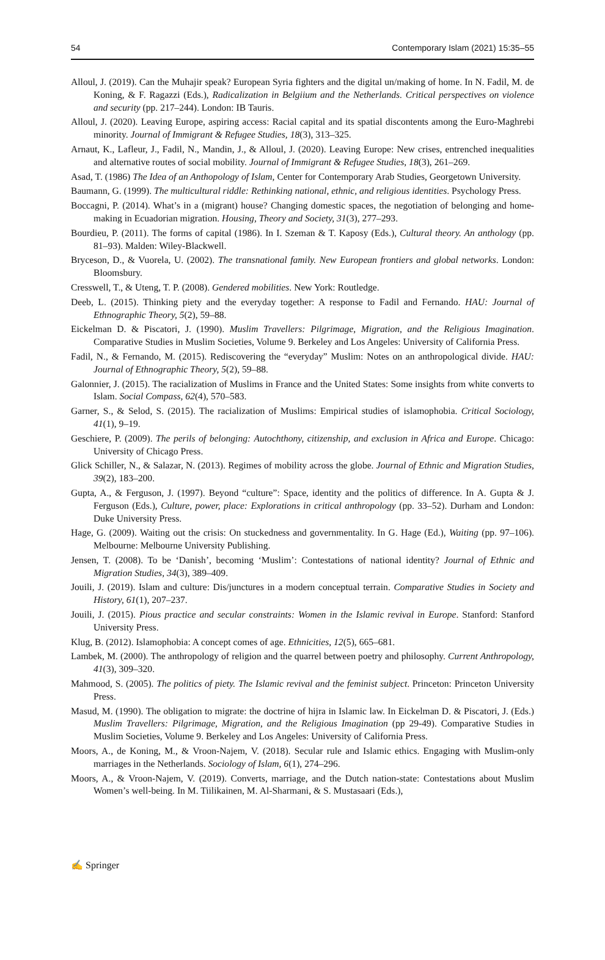54 Contemporary Islam (2021) 15:35–55
Alloul, J. (2019). Can the Muhajir speak? European Syria fighters and the digital un/making of home. In N. Fadil, M. de Koning, & F. Ragazzi (Eds.), Radicalization in Belgiium and the Netherlands. Critical perspectives on violence and security (pp. 217–244). London: IB Tauris.
Alloul, J. (2020). Leaving Europe, aspiring access: Racial capital and its spatial discontents among the Euro-Maghrebi minority. Journal of Immigrant & Refugee Studies, 18(3), 313–325.
Arnaut, K., Lafleur, J., Fadil, N., Mandin, J., & Alloul, J. (2020). Leaving Europe: New crises, entrenched inequalities and alternative routes of social mobility. Journal of Immigrant & Refugee Studies, 18(3), 261–269.
Asad, T. (1986) The Idea of an Anthopology of Islam, Center for Contemporary Arab Studies, Georgetown University.
Baumann, G. (1999). The multicultural riddle: Rethinking national, ethnic, and religious identities. Psychology Press.
Boccagni, P. (2014). What’s in a (migrant) house? Changing domestic spaces, the negotiation of belonging and home-making in Ecuadorian migration. Housing, Theory and Society, 31(3), 277–293.
Bourdieu, P. (2011). The forms of capital (1986). In I. Szeman & T. Kaposy (Eds.), Cultural theory. An anthology (pp. 81–93). Malden: Wiley-Blackwell.
Bryceson, D., & Vuorela, U. (2002). The transnational family. New European frontiers and global networks. London: Bloomsbury.
Cresswell, T., & Uteng, T. P. (2008). Gendered mobilities. New York: Routledge.
Deeb, L. (2015). Thinking piety and the everyday together: A response to Fadil and Fernando. HAU: Journal of Ethnographic Theory, 5(2), 59–88.
Eickelman D. & Piscatori, J. (1990). Muslim Travellers: Pilgrimage, Migration, and the Religious Imagination. Comparative Studies in Muslim Societies, Volume 9. Berkeley and Los Angeles: University of California Press.
Fadil, N., & Fernando, M. (2015). Rediscovering the “everyday” Muslim: Notes on an anthropological divide. HAU: Journal of Ethnographic Theory, 5(2), 59–88.
Galonnier, J. (2015). The racialization of Muslims in France and the United States: Some insights from white converts to Islam. Social Compass, 62(4), 570–583.
Garner, S., & Selod, S. (2015). The racialization of Muslims: Empirical studies of islamophobia. Critical Sociology, 41(1), 9–19.
Geschiere, P. (2009). The perils of belonging: Autochthony, citizenship, and exclusion in Africa and Europe. Chicago: University of Chicago Press.
Glick Schiller, N., & Salazar, N. (2013). Regimes of mobility across the globe. Journal of Ethnic and Migration Studies, 39(2), 183–200.
Gupta, A., & Ferguson, J. (1997). Beyond “culture”: Space, identity and the politics of difference. In A. Gupta & J. Ferguson (Eds.), Culture, power, place: Explorations in critical anthropology (pp. 33–52). Durham and London: Duke University Press.
Hage, G. (2009). Waiting out the crisis: On stuckedness and governmentality. In G. Hage (Ed.), Waiting (pp. 97–106). Melbourne: Melbourne University Publishing.
Jensen, T. (2008). To be ‘Danish’, becoming ‘Muslim’: Contestations of national identity? Journal of Ethnic and Migration Studies, 34(3), 389–409.
Jouili, J. (2019). Islam and culture: Dis/junctures in a modern conceptual terrain. Comparative Studies in Society and History, 61(1), 207–237.
Jouili, J. (2015). Pious practice and secular constraints: Women in the Islamic revival in Europe. Stanford: Stanford University Press.
Klug, B. (2012). Islamophobia: A concept comes of age. Ethnicities, 12(5), 665–681.
Lambek, M. (2000). The anthropology of religion and the quarrel between poetry and philosophy. Current Anthropology, 41(3), 309–320.
Mahmood, S. (2005). The politics of piety. The Islamic revival and the feminist subject. Princeton: Princeton University Press.
Masud, M. (1990). The obligation to migrate: the doctrine of hijra in Islamic law. In Eickelman D. & Piscatori, J. (Eds.) Muslim Travellers: Pilgrimage, Migration, and the Religious Imagination (pp 29-49). Comparative Studies in Muslim Societies, Volume 9. Berkeley and Los Angeles: University of California Press.
Moors, A., de Koning, M., & Vroon-Najem, V. (2018). Secular rule and Islamic ethics. Engaging with Muslim-only marriages in the Netherlands. Sociology of Islam, 6(1), 274–296.
Moors, A., & Vroon-Najem, V. (2019). Converts, marriage, and the Dutch nation-state: Contestations about Muslim Women’s well-being. In M. Tiilikainen, M. Al-Sharmani, & S. Mustasaari (Eds.),
✍ Springer